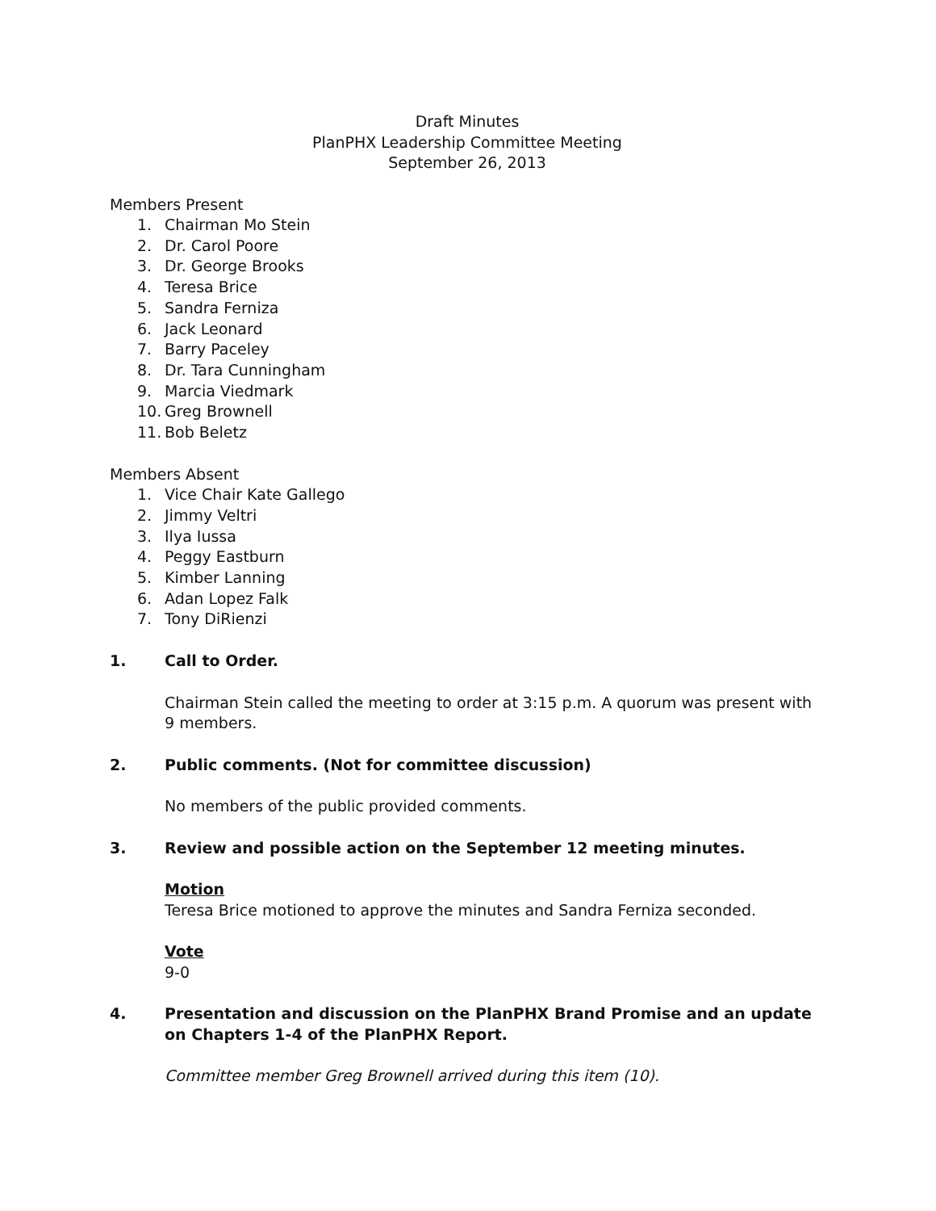Draft Minutes
PlanPHX Leadership Committee Meeting
September 26, 2013
Members Present
1. Chairman Mo Stein
2. Dr. Carol Poore
3. Dr. George Brooks
4. Teresa Brice
5. Sandra Ferniza
6. Jack Leonard
7. Barry Paceley
8. Dr. Tara Cunningham
9. Marcia Viedmark
10. Greg Brownell
11. Bob Beletz
Members Absent
1. Vice Chair Kate Gallego
2. Jimmy Veltri
3. Ilya Iussa
4. Peggy Eastburn
5. Kimber Lanning
6. Adan Lopez Falk
7. Tony DiRienzi
1. Call to Order.
Chairman Stein called the meeting to order at 3:15 p.m. A quorum was present with 9 members.
2. Public comments. (Not for committee discussion)
No members of the public provided comments.
3. Review and possible action on the September 12 meeting minutes.
Motion
Teresa Brice motioned to approve the minutes and Sandra Ferniza seconded.
Vote
9-0
4. Presentation and discussion on the PlanPHX Brand Promise and an update on Chapters 1-4 of the PlanPHX Report.
Committee member Greg Brownell arrived during this item (10).